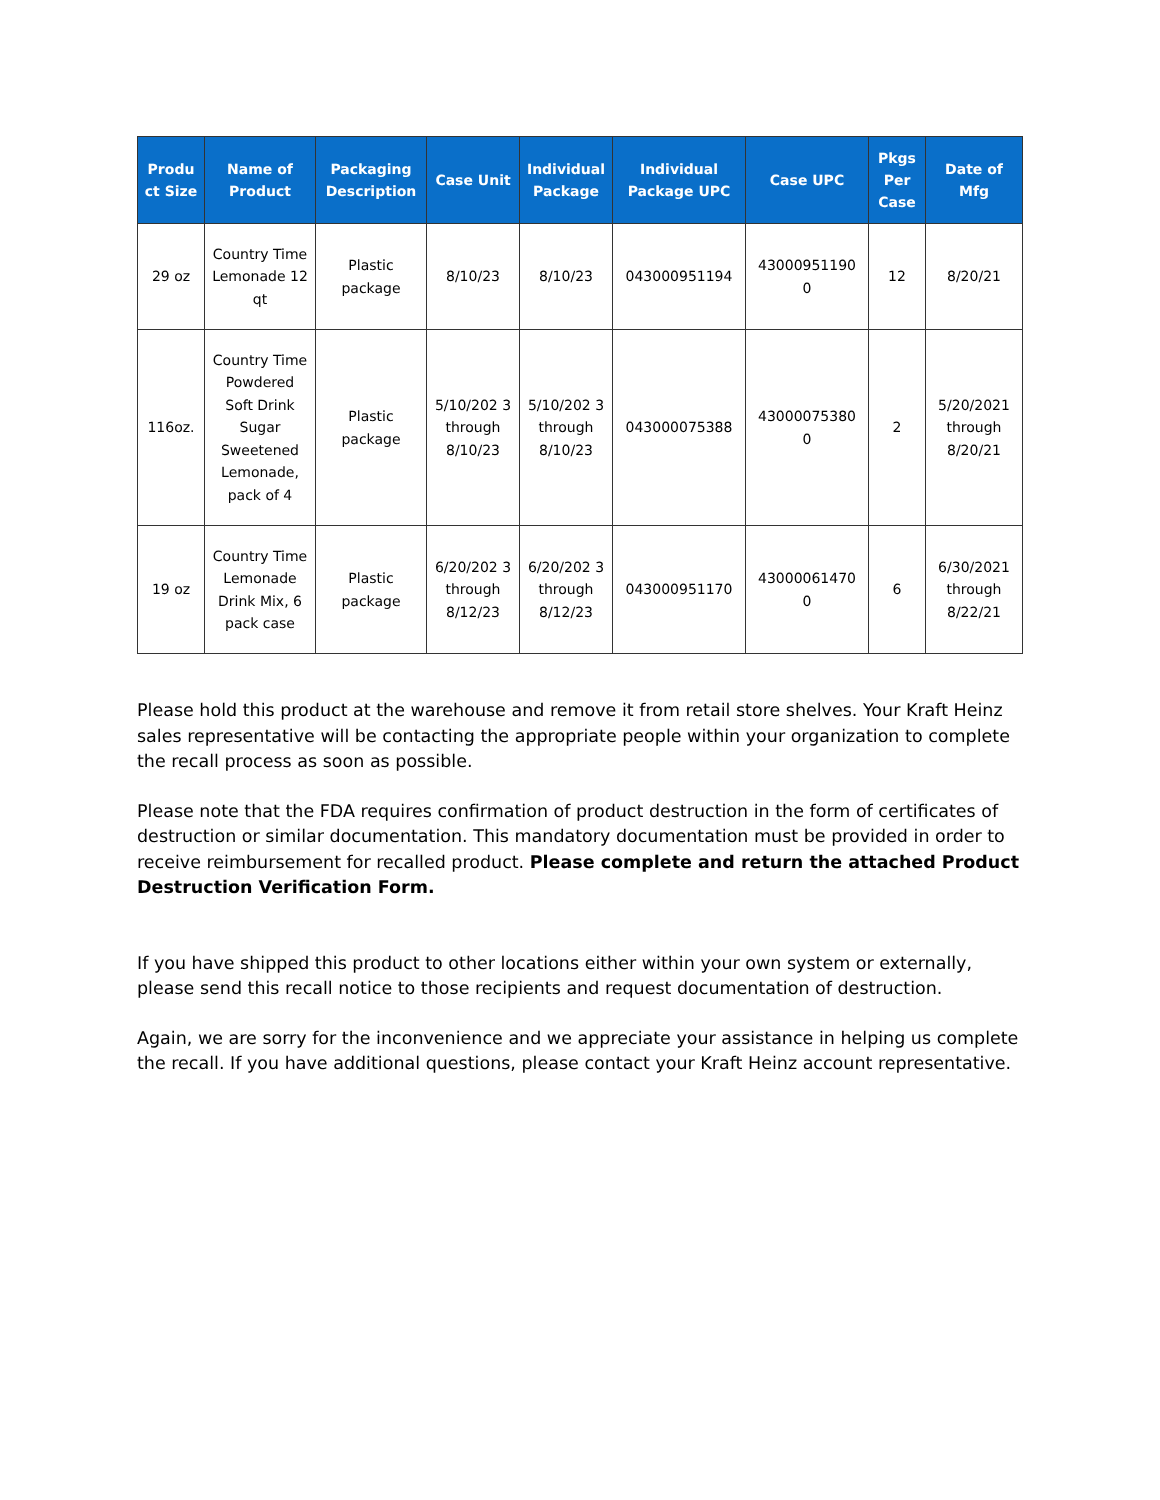| Produ ct Size | Name of Product | Packaging Description | Case Unit | Individual Package | Individual Package UPC | Case UPC | Pkgs Per Case | Date of Mfg |
| --- | --- | --- | --- | --- | --- | --- | --- | --- |
| 29 oz | Country Time Lemonade 12 qt | Plastic package | 8/10/23 | 8/10/23 | 043000951194 | 43000951190 0 | 12 | 8/20/21 |
| 116oz. | Country Time Powdered Soft Drink Sugar Sweetened Lemonade, pack of 4 | Plastic package | 5/10/202 3 through 8/10/23 | 5/10/202 3 through 8/10/23 | 043000075388 | 43000075380 0 | 2 | 5/20/2021 through 8/20/21 |
| 19 oz | Country Time Lemonade Drink Mix, 6 pack case | Plastic package | 6/20/202 3 through 8/12/23 | 6/20/202 3 through 8/12/23 | 043000951170 | 43000061470 0 | 6 | 6/30/2021 through 8/22/21 |
Please hold this product at the warehouse and remove it from retail store shelves. Your Kraft Heinz sales representative will be contacting the appropriate people within your organization to complete the recall process as soon as possible.
Please note that the FDA requires confirmation of product destruction in the form of certificates of destruction or similar documentation. This mandatory documentation must be provided in order to receive reimbursement for recalled product. Please complete and return the attached Product Destruction Verification Form.
If you have shipped this product to other locations either within your own system or externally, please send this recall notice to those recipients and request documentation of destruction.
Again, we are sorry for the inconvenience and we appreciate your assistance in helping us complete the recall. If you have additional questions, please contact your Kraft Heinz account representative.